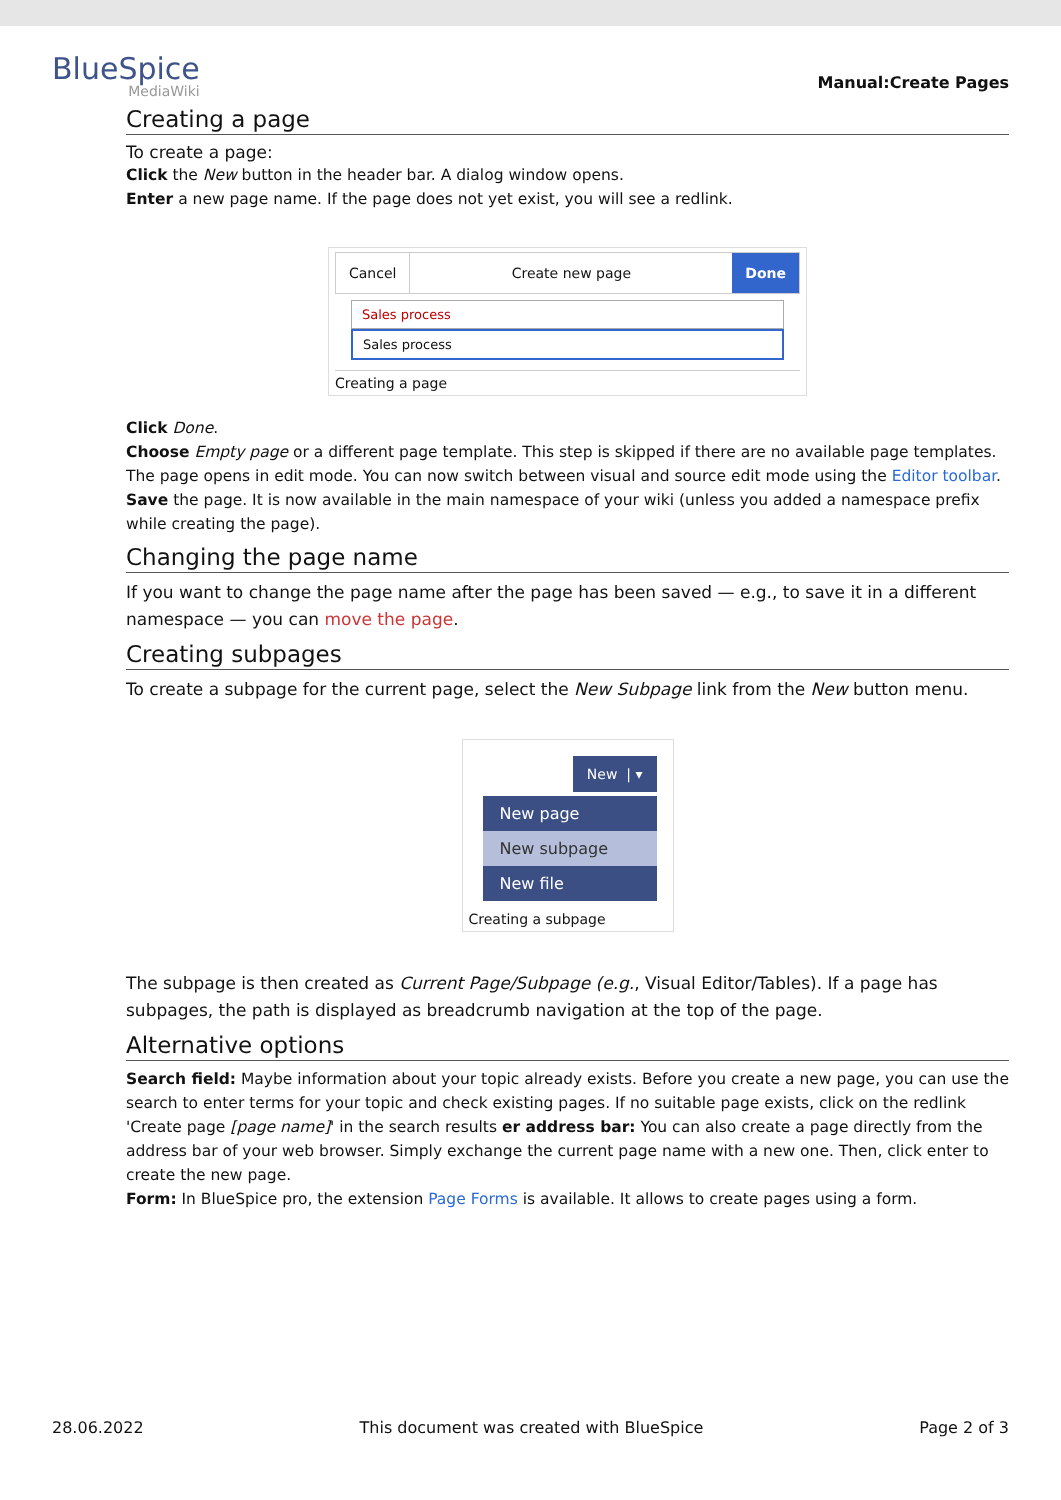BlueSpice
MediaWiki
Manual:Create Pages
Creating a page
To create a page:
Click the New button in the header bar. A dialog window opens.
Enter a new page name. If the page does not yet exist, you will see a redlink.
Cancel Create new page Done
Sales process
Sales process
Creating a page
Click Done.
Choose Empty page or a different page template. This step is skipped if there are no available page templates. The page opens in edit mode. You can now switch between visual and source edit mode using the Editor toolbar.
Save the page. It is now available in the main namespace of your wiki (unless you added a namespace prefix while creating the page).
Changing the page name
If you want to change the page name after the page has been saved — e.g., to save it in a different namespace — you can move the page.
Creating subpages
To create a subpage for the current page, select the New Subpage link from the New button menu.
New | ▾
New page
New subpage
New file
Creating a subpage
The subpage is then created as Current Page/Subpage (e.g., Visual Editor/Tables). If a page has subpages, the path is displayed as breadcrumb navigation at the top of the page.
Alternative options
Search field: Maybe information about your topic already exists. Before you create a new page, you can use the search to enter terms for your topic and check existing pages. If no suitable page exists, click on the redlink 'Create page [page name]' in the search results er address bar: You can also create a page directly from the address bar of your web browser. Simply exchange the current page name with a new one. Then, click enter to create the new page.
Form: In BlueSpice pro, the extension Page Forms is available. It allows to create pages using a form.
28.06.2022 This document was created with BlueSpice Page 2 of 3